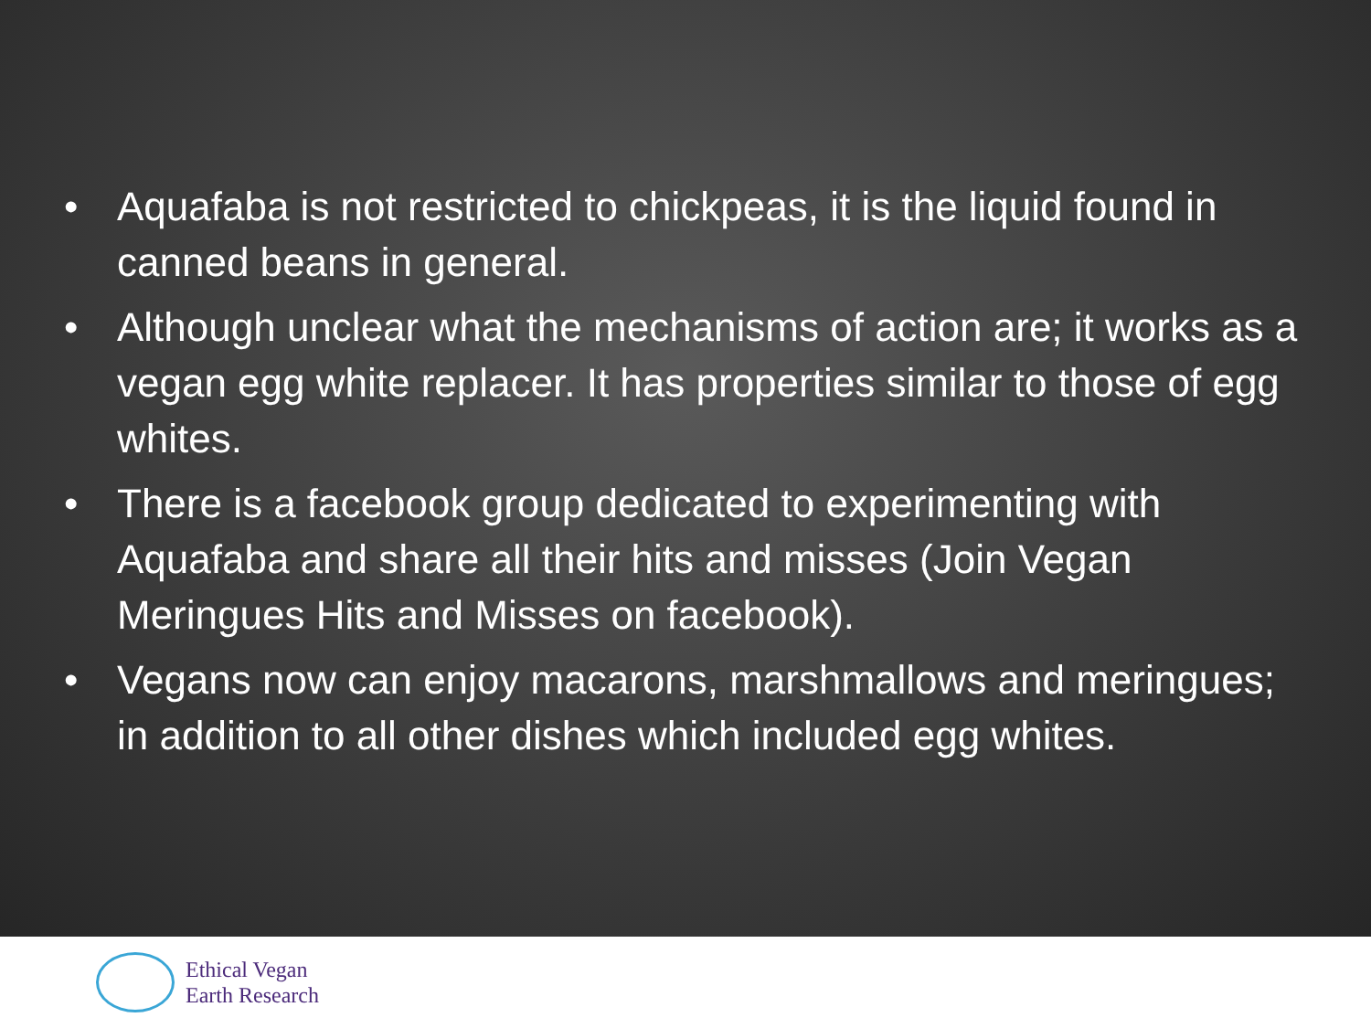• Aquafaba is not restricted to chickpeas, it is the liquid found in canned beans in general.
• Although unclear what the mechanisms of action are; it works as a vegan egg white replacer. It has properties similar to those of egg whites.
• There is a facebook group dedicated to experimenting with Aquafaba and share all their hits and misses (Join Vegan Meringues Hits and Misses on facebook).
• Vegans now can enjoy macarons, marshmallows and meringues; in addition to all other dishes which included egg whites.
Ethical Vegan
Earth Research